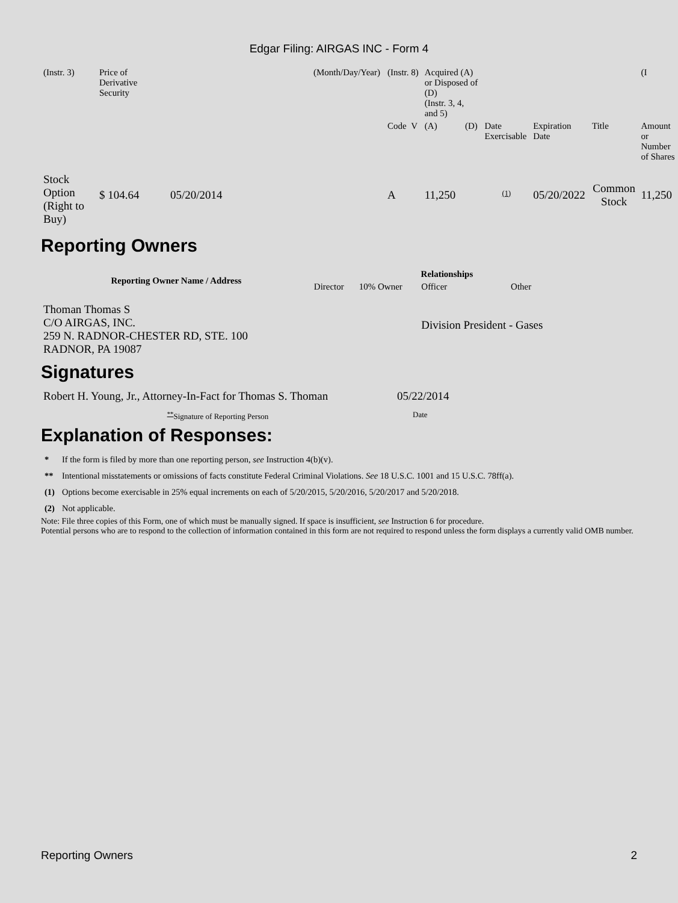Edgar Filing: AIRGAS INC - Form 4
| (Instr. 3) | Price of Derivative Security | | (Month/Day/Year) | (Instr. 8) | Acquired (A) or Disposed of (D) (Instr. 3, 4, and 5) | | | | | (I |
| | | | | Code V | (A) | (D) | Date Exercisable | Expiration Date | Title | Amount or Number of Shares |
| Stock Option (Right to Buy) | $ 104.64 | 05/20/2014 | | A | 11,250 | | <sup>(1)</sup> | 05/20/2022 | Common Stock | 11,250 |
Reporting Owners
| Reporting Owner Name / Address | Relationships | | | |
| --- | --- | --- | --- | --- |
| | Director | 10% Owner | Officer | Other |
| Thoman Thomas S C/O AIRGAS, INC. 259 N. RADNOR-CHESTER RD, STE. 100 RADNOR, PA 19087 | | | Division President - Gases | |
Signatures
| Robert H. Young, Jr., Attorney-In-Fact for Thomas S. Thoman | 05/22/2014 |
| <sup>**</sup> Signature of Reporting Person | Date |
Explanation of Responses:
| * | If the form is filed by more than one reporting person, see Instruction 4(b)(v). |
| ** | Intentional misstatements or omissions of facts constitute Federal Criminal Violations. See 18 U.S.C. 1001 and 15 U.S.C. 78ff(a). |
| (1) | Options become exercisable in 25% equal increments on each of 5/20/2015, 5/20/2016, 5/20/2017 and 5/20/2018. |
| (2) | Not applicable. |
Note: File three copies of this Form, one of which must be manually signed. If space is insufficient, see Instruction 6 for procedure.
Potential persons who are to respond to the collection of information contained in this form are not required to respond unless the form displays a currently valid OMB number.
Reporting Owners 2